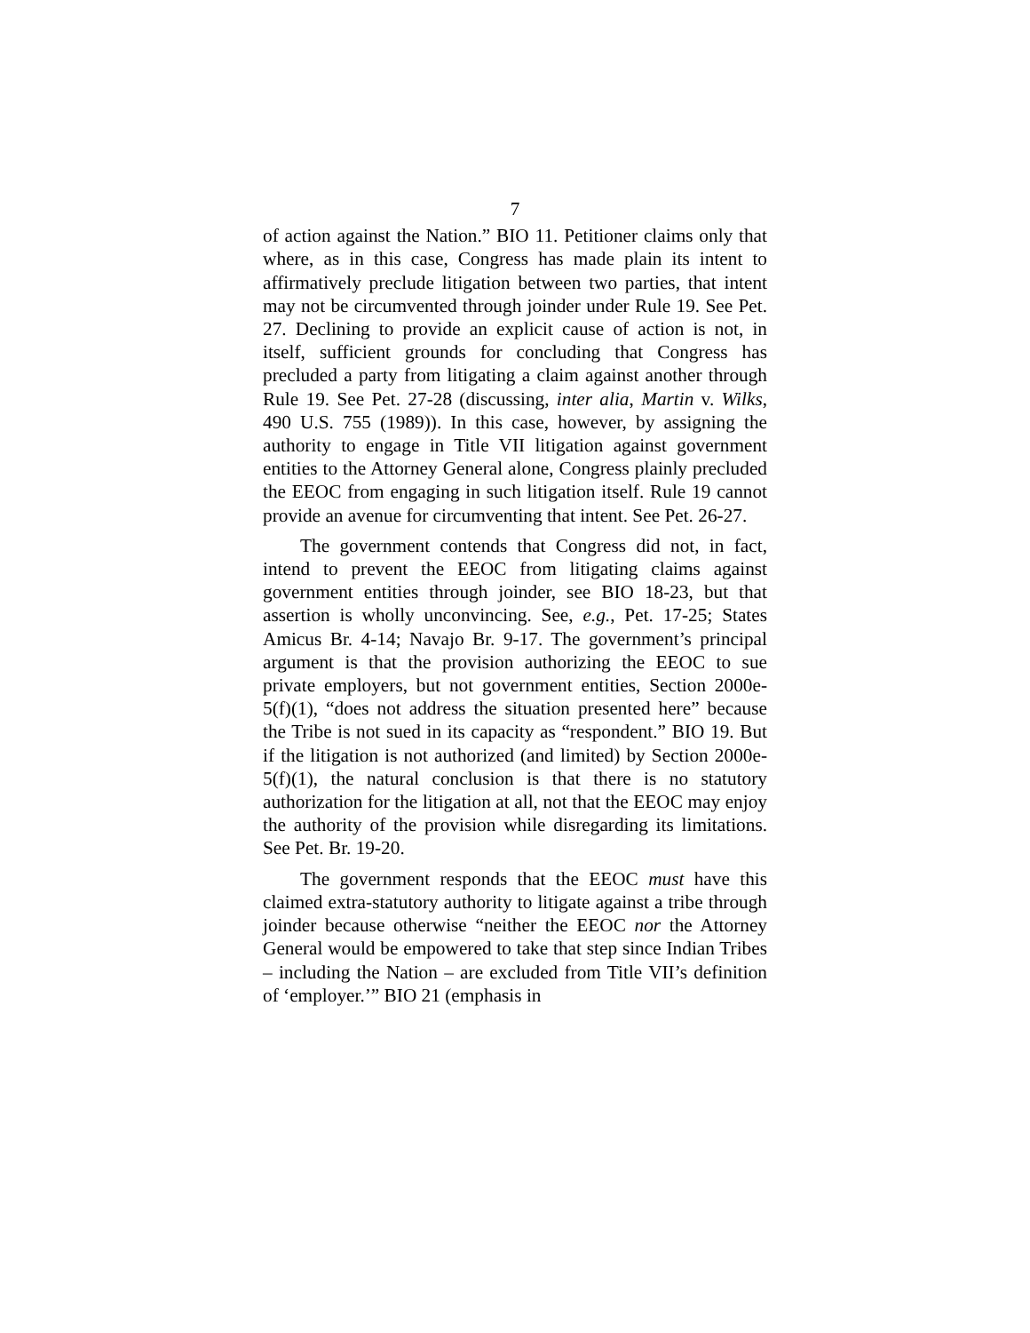7
of action against the Nation.” BIO 11. Petitioner claims only that where, as in this case, Congress has made plain its intent to affirmatively preclude litigation between two parties, that intent may not be circumvented through joinder under Rule 19. See Pet. 27. Declining to provide an explicit cause of action is not, in itself, sufficient grounds for concluding that Congress has precluded a party from litigating a claim against another through Rule 19. See Pet. 27-28 (discussing, inter alia, Martin v. Wilks, 490 U.S. 755 (1989)). In this case, however, by assigning the authority to engage in Title VII litigation against government entities to the Attorney General alone, Congress plainly precluded the EEOC from engaging in such litigation itself. Rule 19 cannot provide an avenue for circumventing that intent. See Pet. 26-27.
The government contends that Congress did not, in fact, intend to prevent the EEOC from litigating claims against government entities through joinder, see BIO 18-23, but that assertion is wholly unconvincing. See, e.g., Pet. 17-25; States Amicus Br. 4-14; Navajo Br. 9-17. The government’s principal argument is that the provision authorizing the EEOC to sue private employers, but not government entities, Section 2000e-5(f)(1), “does not address the situation presented here” because the Tribe is not sued in its capacity as “respondent.” BIO 19. But if the litigation is not authorized (and limited) by Section 2000e-5(f)(1), the natural conclusion is that there is no statutory authorization for the litigation at all, not that the EEOC may enjoy the authority of the provision while disregarding its limitations. See Pet. Br. 19-20.
The government responds that the EEOC must have this claimed extra-statutory authority to litigate against a tribe through joinder because otherwise “neither the EEOC nor the Attorney General would be empowered to take that step since Indian Tribes – including the Nation – are excluded from Title VII’s definition of ‘employer.’” BIO 21 (emphasis in